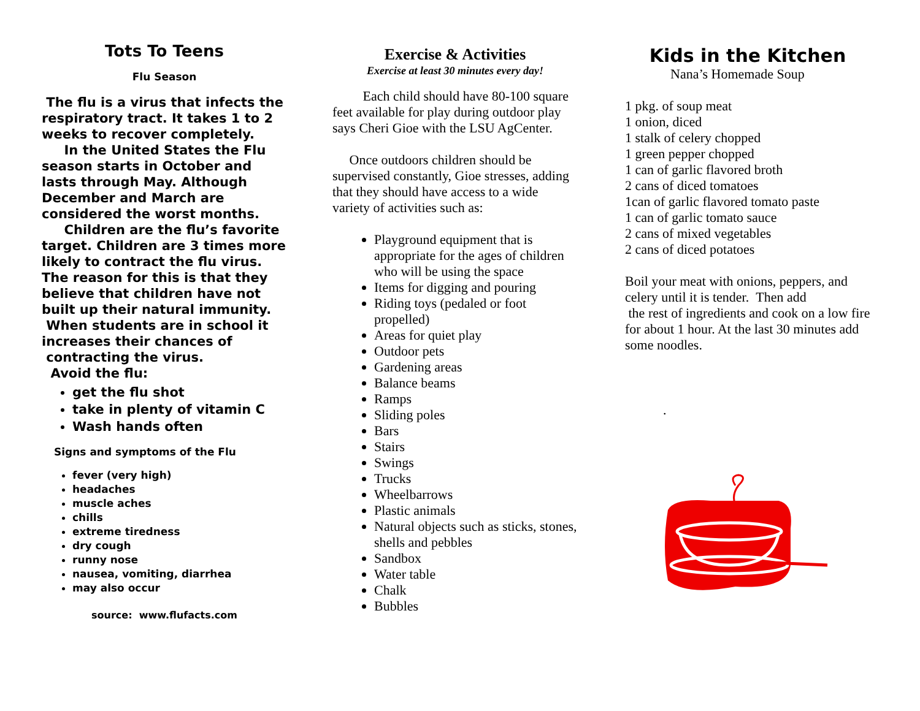Tots To Teens
Flu Season
The flu is a virus that infects the respiratory tract. It takes 1 to 2 weeks to recover completely.
In the United States the Flu season starts in October and lasts through May. Although December and March are considered the worst months.
Children are the flu’s favorite target. Children are 3 times more likely to contract the flu virus. The reason for this is that they believe that children have not built up their natural immunity. When students are in school it increases their chances of contracting the virus.
Avoid the flu:
get the flu shot
take in plenty of vitamin C
Wash hands often
Signs and symptoms of the Flu
fever (very high)
headaches
muscle aches
chills
extreme tiredness
dry cough
runny nose
nausea, vomiting, diarrhea
may also occur
source: www.flufacts.com
Exercise & Activities
Exercise at least 30 minutes every day!
Each child should have 80-100 square feet available for play during outdoor play says Cheri Gioe with the LSU AgCenter.
Once outdoors children should be supervised constantly, Gioe stresses, adding that they should have access to a wide variety of activities such as:
Playground equipment that is appropriate for the ages of children who will be using the space
Items for digging and pouring
Riding toys (pedaled or foot propelled)
Areas for quiet play
Outdoor pets
Gardening areas
Balance beams
Ramps
Sliding poles
Bars
Stairs
Swings
Trucks
Wheelbarrows
Plastic animals
Natural objects such as sticks, stones, shells and pebbles
Sandbox
Water table
Chalk
Bubbles
Kids in the Kitchen
Nana’s Homemade Soup
1 pkg. of soup meat
1 onion, diced
1 stalk of celery chopped
1 green pepper chopped
1 can of garlic flavored broth
2 cans of diced tomatoes
1can of garlic flavored tomato paste
1 can of garlic tomato sauce
2 cans of mixed vegetables
2 cans of diced potatoes
Boil your meat with onions, peppers, and celery until it is tender. Then add
the rest of ingredients and cook on a low fire for about 1 hour. At the last 30 minutes add some noodles.
.